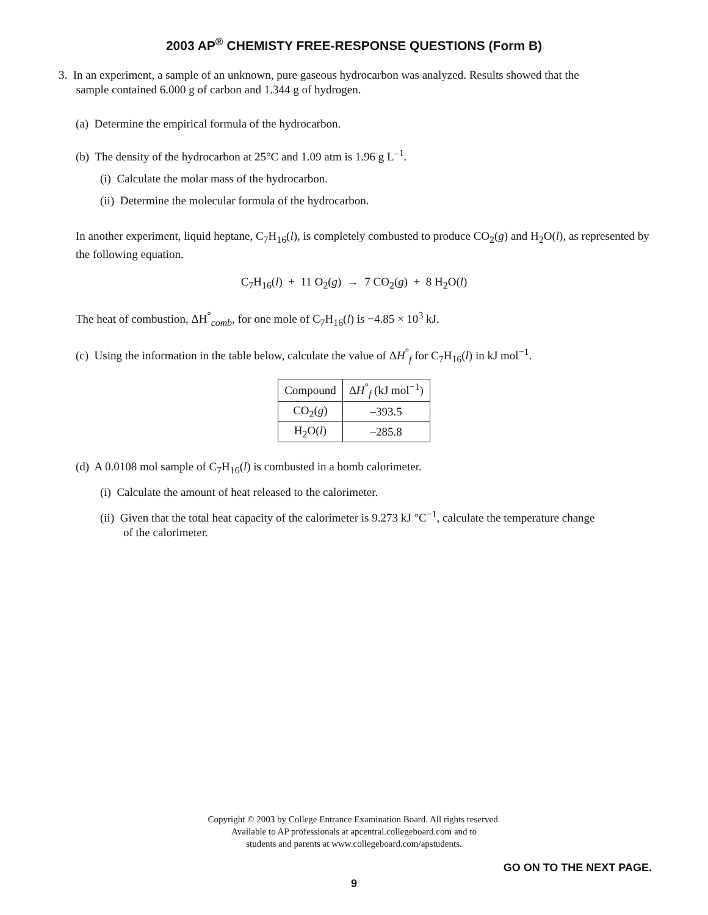2003 AP<sup>®</sup> CHEMISTY FREE-RESPONSE QUESTIONS (Form B)
3. In an experiment, a sample of an unknown, pure gaseous hydrocarbon was analyzed. Results showed that the
sample contained 6.000 g of carbon and 1.344 g of hydrogen.
(a) Determine the empirical formula of the hydrocarbon.
(b) The density of the hydrocarbon at 25°C and 1.09 atm is 1.96 g L<sup>–1</sup>.
(i) Calculate the molar mass of the hydrocarbon.
(ii) Determine the molecular formula of the hydrocarbon.
In another experiment, liquid heptane, C<sub>7</sub>H<sub>16</sub>(l), is completely combusted to produce CO<sub>2</sub>(g) and H<sub>2</sub>O(l), as represented by the following equation.
C<sub>7</sub>H<sub>16</sub>(l) + 11 O<sub>2</sub>(g) → 7 CO<sub>2</sub>(g) + 8 H<sub>2</sub>O(l)
The heat of combustion, ΔH<sup>°</sup><sub>comb</sub>, for one mole of C<sub>7</sub>H<sub>16</sub>(l) is −4.85 × 10<sup>3</sup> kJ.
(c) Using the information in the table below, calculate the value of ΔH<sup>°</sup><sub>f</sub> for C<sub>7</sub>H<sub>16</sub>(l) in kJ mol<sup>−1</sup>.
| Compound | Δ H<sup>°</sup><sub>f</sub> (kJ mol<sup>−1</sup>) |
| --- | --- |
| CO<sub>2</sub>( g ) | –393.5 |
| H<sub>2</sub>O( l ) | –285.8 |
(d) A 0.0108 mol sample of C<sub>7</sub>H<sub>16</sub>(l) is combusted in a bomb calorimeter.
(i) Calculate the amount of heat released to the calorimeter.
(ii) Given that the total heat capacity of the calorimeter is 9.273 kJ °C<sup>−1</sup>, calculate the temperature change
of the calorimeter.
Copyright © 2003 by College Entrance Examination Board. All rights reserved.
Available to AP professionals at apcentral.collegeboard.com and to
students and parents at www.collegeboard.com/apstudents.
GO ON TO THE NEXT PAGE.
9